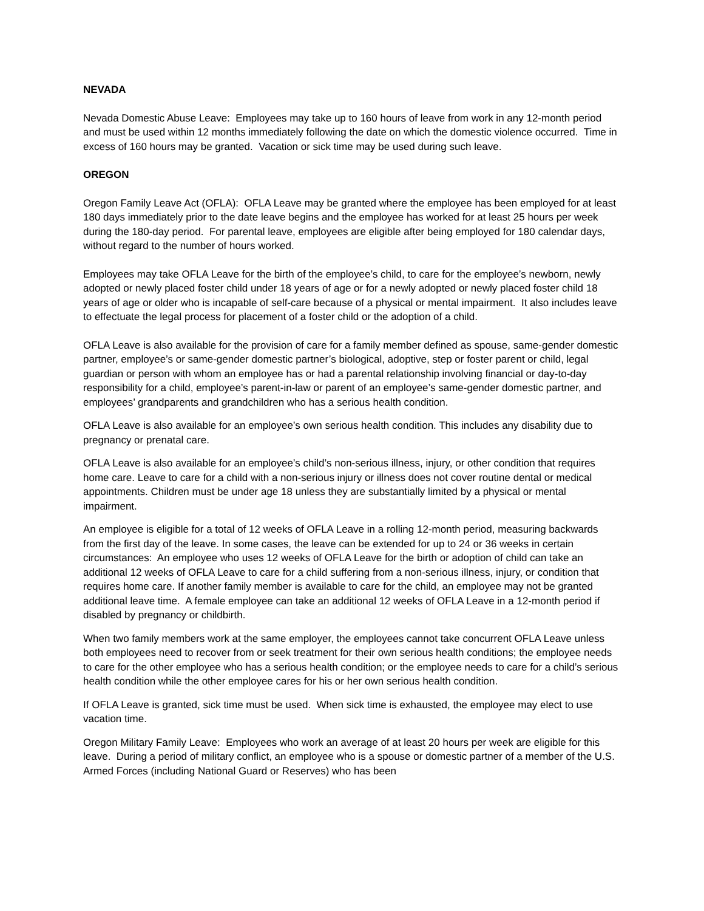NEVADA
Nevada Domestic Abuse Leave: Employees may take up to 160 hours of leave from work in any 12-month period and must be used within 12 months immediately following the date on which the domestic violence occurred. Time in excess of 160 hours may be granted. Vacation or sick time may be used during such leave.
OREGON
Oregon Family Leave Act (OFLA): OFLA Leave may be granted where the employee has been employed for at least 180 days immediately prior to the date leave begins and the employee has worked for at least 25 hours per week during the 180-day period. For parental leave, employees are eligible after being employed for 180 calendar days, without regard to the number of hours worked.
Employees may take OFLA Leave for the birth of the employee’s child, to care for the employee’s newborn, newly adopted or newly placed foster child under 18 years of age or for a newly adopted or newly placed foster child 18 years of age or older who is incapable of self-care because of a physical or mental impairment. It also includes leave to effectuate the legal process for placement of a foster child or the adoption of a child.
OFLA Leave is also available for the provision of care for a family member defined as spouse, same-gender domestic partner, employee’s or same-gender domestic partner’s biological, adoptive, step or foster parent or child, legal guardian or person with whom an employee has or had a parental relationship involving financial or day-to-day responsibility for a child, employee’s parent-in-law or parent of an employee’s same-gender domestic partner, and employees’ grandparents and grandchildren who has a serious health condition.
OFLA Leave is also available for an employee’s own serious health condition. This includes any disability due to pregnancy or prenatal care.
OFLA Leave is also available for an employee’s child’s non-serious illness, injury, or other condition that requires home care. Leave to care for a child with a non-serious injury or illness does not cover routine dental or medical appointments. Children must be under age 18 unless they are substantially limited by a physical or mental impairment.
An employee is eligible for a total of 12 weeks of OFLA Leave in a rolling 12-month period, measuring backwards from the first day of the leave. In some cases, the leave can be extended for up to 24 or 36 weeks in certain circumstances: An employee who uses 12 weeks of OFLA Leave for the birth or adoption of child can take an additional 12 weeks of OFLA Leave to care for a child suffering from a non-serious illness, injury, or condition that requires home care. If another family member is available to care for the child, an employee may not be granted additional leave time. A female employee can take an additional 12 weeks of OFLA Leave in a 12-month period if disabled by pregnancy or childbirth.
When two family members work at the same employer, the employees cannot take concurrent OFLA Leave unless both employees need to recover from or seek treatment for their own serious health conditions; the employee needs to care for the other employee who has a serious health condition; or the employee needs to care for a child’s serious health condition while the other employee cares for his or her own serious health condition.
If OFLA Leave is granted, sick time must be used. When sick time is exhausted, the employee may elect to use vacation time.
Oregon Military Family Leave: Employees who work an average of at least 20 hours per week are eligible for this leave. During a period of military conflict, an employee who is a spouse or domestic partner of a member of the U.S. Armed Forces (including National Guard or Reserves) who has been